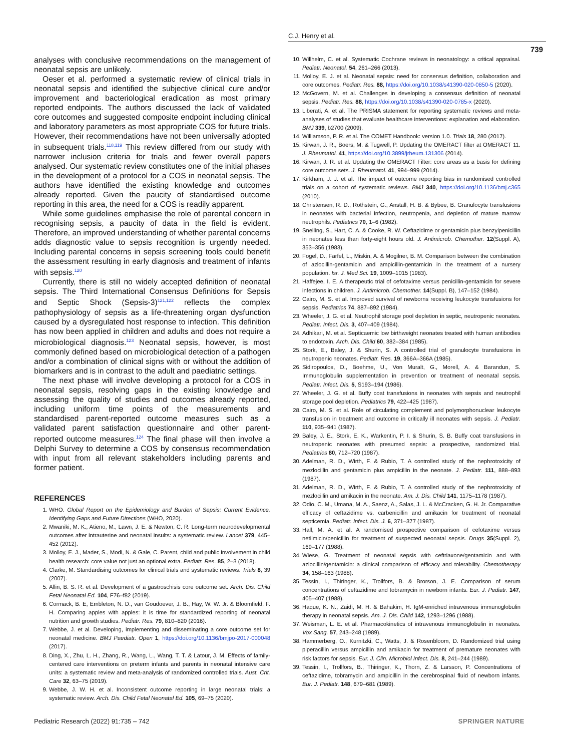C.J. Henry et al.
739
analyses with conclusive recommendations on the management of neonatal sepsis are unlikely.
Oeser et al. performed a systematic review of clinical trials in neonatal sepsis and identified the subjective clinical cure and/or improvement and bacteriological eradication as most primary reported endpoints. The authors discussed the lack of validated core outcomes and suggested composite endpoint including clinical and laboratory parameters as most appropriate COS for future trials. However, their recommendations have not been universally adopted in subsequent trials.<sup>118,119</sup> This review differed from our study with narrower inclusion criteria for trials and fewer overall papers analysed. Our systematic review constitutes one of the initial phases in the development of a protocol for a COS in neonatal sepsis. The authors have identified the existing knowledge and outcomes already reported. Given the paucity of standardised outcome reporting in this area, the need for a COS is readily apparent.
While some guidelines emphasise the role of parental concern in recognising sepsis, a paucity of data in the field is evident. Therefore, an improved understanding of whether parental concerns adds diagnostic value to sepsis recognition is urgently needed. Including parental concerns in sepsis screening tools could benefit the assessment resulting in early diagnosis and treatment of infants with sepsis.<sup>120</sup>
Currently, there is still no widely accepted definition of neonatal sepsis. The Third International Consensus Definitions for Sepsis and Septic Shock (Sepsis-3)<sup>121,122</sup> reflects the complex pathophysiology of sepsis as a life-threatening organ dysfunction caused by a dysregulated host response to infection. This definition has now been applied in children and adults and does not require a microbiological diagnosis.<sup>123</sup> Neonatal sepsis, however, is most commonly defined based on microbiological detection of a pathogen and/or a combination of clinical signs with or without the addition of biomarkers and is in contrast to the adult and paediatric settings.
The next phase will involve developing a protocol for a COS in neonatal sepsis, resolving gaps in the existing knowledge and assessing the quality of studies and outcomes already reported, including uniform time points of the measurements and standardised parent-reported outcome measures such as a validated parent satisfaction questionnaire and other parent-reported outcome measures.<sup>124</sup> The final phase will then involve a Delphi Survey to determine a COS by consensus recommendation with input from all relevant stakeholders including parents and former patient.
REFERENCES
1. WHO. Global Report on the Epidemiology and Burden of Sepsis: Current Evidence, Identifying Gaps and Future Directions (WHO, 2020).
2. Mwaniki, M. K., Atieno, M., Lawn, J. E. & Newton, C. R. Long-term neurodevelopmental outcomes after intrauterine and neonatal insults: a systematic review. Lancet 379, 445–452 (2012).
3. Molloy, E. J., Mader, S., Modi, N. & Gale, C. Parent, child and public involvement in child health research: core value not just an optional extra. Pediatr. Res. 85, 2–3 (2018).
4. Clarke, M. Standardising outcomes for clinical trials and systematic reviews. Trials 8, 39 (2007).
5. Allin, B. S. R. et al. Development of a gastroschisis core outcome set. Arch. Dis. Child Fetal Neonatal Ed. 104, F76–f82 (2019).
6. Cormack, B. E, Embleton, N. D., van Goudoever, J. B., Hay, W. W. Jr. & Bloomfield, F. H. Comparing apples with apples: it is time for standardized reporting of neonatal nutrition and growth studies. Pediatr. Res. 79, 810–820 (2016).
7. Webbe, J. et al. Developing, implementing and disseminating a core outcome set for neonatal medicine. BMJ Paediatr. Open 1, https://doi.org/10.1136/bmjpo-2017-000048 (2017).
8. Ding, X., Zhu, L. H., Zhang, R., Wang, L., Wang, T. T. & Latour, J. M. Effects of family-centered care interventions on preterm infants and parents in neonatal intensive care units: a systematic review and meta-analysis of randomized controlled trials. Aust. Crit. Care 32, 63–75 (2019).
9. Webbe, J. W. H. et al. Inconsistent outcome reporting in large neonatal trials: a systematic review. Arch. Dis. Child Fetal Neonatal Ed. 105, 69–75 (2020).
10. Willhelm, C. et al. Systematic Cochrane reviews in neonatology: a critical appraisal. Pediatr. Neonatol. 54, 261–266 (2013).
11. Molloy, E. J. et al. Neonatal sepsis: need for consensus definition, collaboration and core outcomes. Pediatr. Res. 88, https://doi.org/10.1038/s41390-020-0850-5 (2020).
12. McGovern, M. et al. Challenges in developing a consensus definition of neonatal sepsis. Pediatr. Res. 88, https://doi.org/10.1038/s41390-020-0785-x (2020).
13. Liberati, A. et al. The PRISMA statement for reporting systematic reviews and meta-analyses of studies that evaluate healthcare interventions: explanation and elaboration. BMJ 339, b2700 (2009).
14. Williamson, P. R. et al. The COMET Handbook: version 1.0. Trials 18, 280 (2017).
15. Kirwan, J. R., Boers, M. & Tugwell, P. Updating the OMERACT filter at OMERACT 11. J. Rheumatol. 41, https://doi.org/10.3899/jrheum.131306 (2014).
16. Kirwan, J. R. et al. Updating the OMERACT Filter: core areas as a basis for defining core outcome sets. J. Rheumatol. 41, 994–999 (2014).
17. Kirkham, J. J. et al. The impact of outcome reporting bias in randomised controlled trials on a cohort of systematic reviews. BMJ 340, https://doi.org/10.1136/bmj.c365 (2010).
18. Christensen, R. D., Rothstein, G., Anstall, H. B. & Bybee, B. Granulocyte transfusions in neonates with bacterial infection, neutropenia, and depletion of mature marrow neutrophils. Pediatrics 70, 1–6 (1982).
19. Snelling, S., Hart, C. A. & Cooke, R. W. Ceftazidime or gentamicin plus benzylpenicillin in neonates less than forty-eight hours old. J. Antimicrob. Chemother. 12(Suppl. A), 353–356 (1983).
20. Fogel, D., Farfel, L., Miskin, A. & Mogilner, B. M. Comparison between the combination of azlocillin-gentamicin and ampicillin-gentamicin in the treatment of a nursery population. Isr. J. Med Sci. 19, 1009–1015 (1983).
21. Haffejee, I. E. A therapeutic trial of cefotaxime versus penicillin-gentamicin for severe infections in children. J. Antimicrob. Chemother. 14(Suppl. B), 147–152 (1984).
22. Cairo, M. S. et al. Improved survival of newborns receiving leukocyte transfusions for sepsis. Pediatrics 74, 887–892 (1984).
23. Wheeler, J. G. et al. Neutrophil storage pool depletion in septic, neutropenic neonates. Pediatr. Infect. Dis. 3, 407–409 (1984).
24. Adhikari, M. et al. Septicaemic low birthweight neonates treated with human antibodies to endotoxin. Arch. Dis. Child 60, 382–384 (1985).
25. Stork, E., Baley, J. & Shurin, S. A controlled trial of granulocyte transfusions in neutropenic neonates. Pediatr. Res. 19, 366A–366A (1985).
26. Sidiropoulos, D., Boehme, U., Von Muralt, G., Morell, A. & Barandun, S. Immunoglobulin supplementation in prevention or treatment of neonatal sepsis. Pediatr. Infect. Dis. 5, S193–194 (1986).
27. Wheeler, J. G. et al. Buffy coat transfusions in neonates with sepsis and neutrophil storage pool depletion. Pediatrics 79, 422–425 (1987).
28. Cairo, M. S. et al. Role of circulating complement and polymorphonuclear leukocyte transfusion in treatment and outcome in critically ill neonates with sepsis. J. Pediatr. 110, 935–941 (1987).
29. Baley, J. E., Stork, E. K., Warkentin, P. I. & Shurin, S. B. Buffy coat transfusions in neutropenic neonates with presumed sepsis: a prospective, randomized trial. Pediatrics 80, 712–720 (1987).
30. Adelman, R. D., Wirth, F. & Rubio, T. A controlled study of the nephrotoxicity of mezlocillin and gentamicin plus ampicillin in the neonate. J. Pediatr. 111, 888–893 (1987).
31. Adelman, R. D., Wirth, F. & Rubio, T. A controlled study of the nephrotoxicity of mezlocillin and amikacin in the neonate. Am. J. Dis. Child 141, 1175–1178 (1987).
32. Odio, C. M., Umana, M. A., Saenz, A., Salas, J. L. & McCracken, G. H. Jr. Comparative efficacy of ceftazidime vs. carbenicillin and amikacin for treatment of neonatal septicemia. Pediatr. Infect. Dis. J. 6, 371–377 (1987).
33. Hall, M. A. et al. A randomised prospective comparison of cefotaxime versus netilmicin/penicillin for treatment of suspected neonatal sepsis. Drugs 35(Suppl. 2), 169–177 (1988).
34. Wiese, G. Treatment of neonatal sepsis with ceftriaxone/gentamicin and with azlocillin/gentamicin: a clinical comparison of efficacy and tolerability. Chemotherapy 34, 158–163 (1988).
35. Tessin, I., Thiringer, K., Trollfors, B. & Brorson, J. E. Comparison of serum concentrations of ceftazidime and tobramycin in newborn infants. Eur. J. Pediatr. 147, 405–407 (1988).
36. Haque, K. N., Zaidi, M. H. & Bahakim, H. IgM-enriched intravenous immunoglobulin therapy in neonatal sepsis. Am. J. Dis. Child 142, 1293–1296 (1988).
37. Weisman, L. E. et al. Pharmacokinetics of intravenous immunoglobulin in neonates. Vox Sang. 57, 243–248 (1989).
38. Hammerberg, O., Kurnitzki, C., Watts, J. & Rosenbloom, D. Randomized trial using piperacillin versus ampicillin and amikacin for treatment of premature neonates with risk factors for sepsis. Eur. J. Clin. Microbiol Infect. Dis. 8, 241–244 (1989).
39. Tessin, I., Trollfors, B., Thiringer, K., Thorn, Z. & Larsson, P. Concentrations of ceftazidime, tobramycin and ampicillin in the cerebrospinal fluid of newborn infants. Eur. J. Pediatr. 148, 679–681 (1989).
Pediatric Research (2022) 91:735 – 742 SPRINGER NATURE